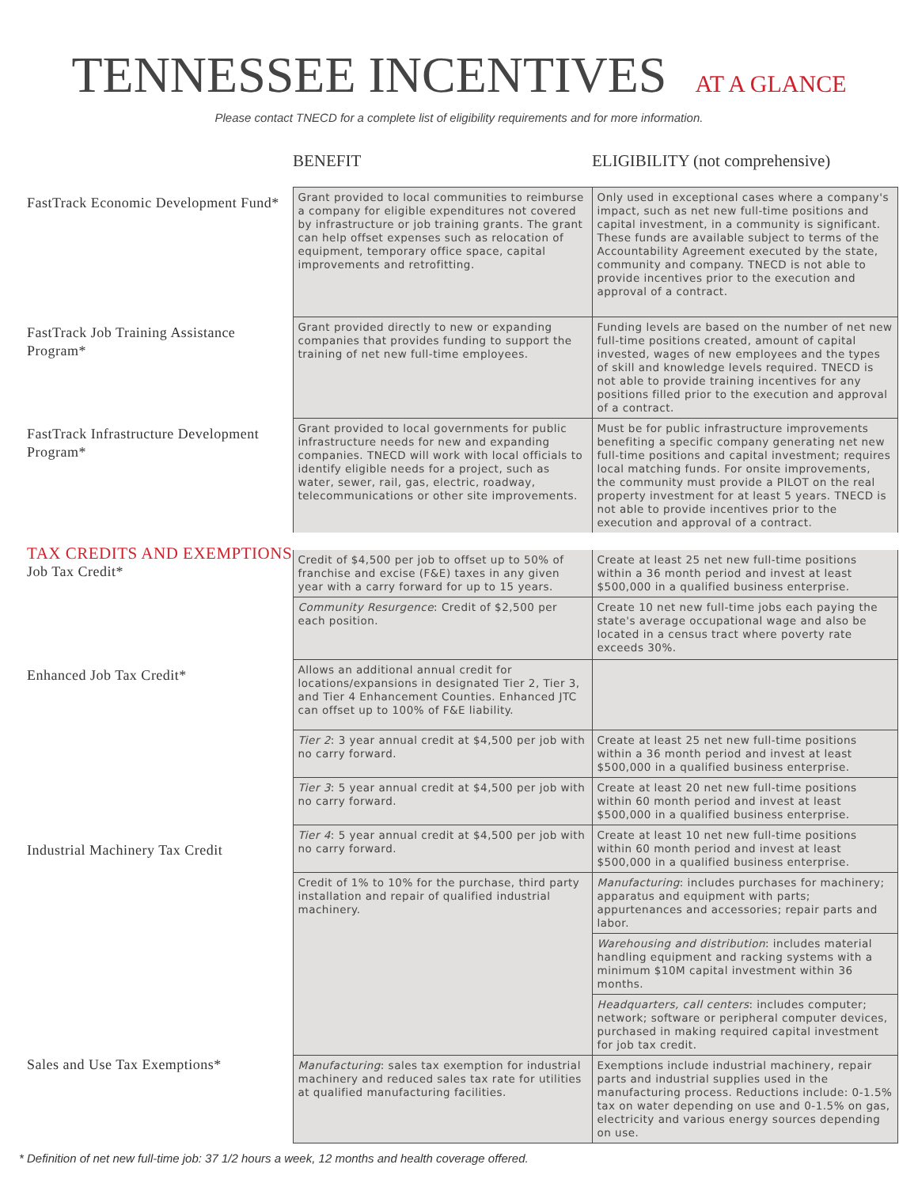TENNESSEE INCENTIVES AT A GLANCE
Please contact TNECD for a complete list of eligibility requirements and for more information.
| | BENEFIT | ELIGIBILITY (not comprehensive) |
| --- | --- | --- |
| FastTrack Economic Development Fund* | Grant provided to local communities to reimburse a company for eligible expenditures not covered by infrastructure or job training grants. The grant can help offset expenses such as relocation of equipment, temporary office space, capital improvements and retrofitting. | Only used in exceptional cases where a company's impact, such as net new full-time positions and capital investment, in a community is significant. These funds are available subject to terms of the Accountability Agreement executed by the state, community and company. TNECD is not able to provide incentives prior to the execution and approval of a contract. |
| FastTrack Job Training Assistance Program* | Grant provided directly to new or expanding companies that provides funding to support the training of net new full-time employees. | Funding levels are based on the number of net new full-time positions created, amount of capital invested, wages of new employees and the types of skill and knowledge levels required. TNECD is not able to provide training incentives for any positions filled prior to the execution and approval of a contract. |
| FastTrack Infrastructure Development Program* | Grant provided to local governments for public infrastructure needs for new and expanding companies. TNECD will work with local officials to identify eligible needs for a project, such as water, sewer, rail, gas, electric, roadway, telecommunications or other site improvements. | Must be for public infrastructure improvements benefiting a specific company generating net new full-time positions and capital investment; requires local matching funds. For onsite improvements, the community must provide a PILOT on the real property investment for at least 5 years. TNECD is not able to provide incentives prior to the execution and approval of a contract. |
| TAX CREDITS AND EXEMPTIONS Job Tax Credit* | Credit of $4,500 per job to offset up to 50% of franchise and excise (F&E) taxes in any given year with a carry forward for up to 15 years. | Create at least 25 net new full-time positions within a 36 month period and invest at least $500,000 in a qualified business enterprise. |
| | Community Resurgence : Credit of $2,500 per each position. | Create 10 net new full-time jobs each paying the state's average occupational wage and also be located in a census tract where poverty rate exceeds 30%. |
| Enhanced Job Tax Credit* | Allows an additional annual credit for locations/expansions in designated Tier 2, Tier 3, and Tier 4 Enhancement Counties. Enhanced JTC can offset up to 100% of F&E liability. | |
| | Tier 2 : 3 year annual credit at $4,500 per job with no carry forward. | Create at least 25 net new full-time positions within a 36 month period and invest at least $500,000 in a qualified business enterprise. |
| | Tier 3 : 5 year annual credit at $4,500 per job with no carry forward. | Create at least 20 net new full-time positions within 60 month period and invest at least $500,000 in a qualified business enterprise. |
| Industrial Machinery Tax Credit | Tier 4 : 5 year annual credit at $4,500 per job with no carry forward. | Create at least 10 net new full-time positions within 60 month period and invest at least $500,000 in a qualified business enterprise. |
| | Credit of 1% to 10% for the purchase, third party installation and repair of qualified industrial machinery. | Manufacturing : includes purchases for machinery; apparatus and equipment with parts; appurtenances and accessories; repair parts and labor. |
| | | Warehousing and distribution : includes material handling equipment and racking systems with a minimum $10M capital investment within 36 months. |
| | | Headquarters, call centers : includes computer; network; software or peripheral computer devices, purchased in making required capital investment for job tax credit. |
| Sales and Use Tax Exemptions* | Manufacturing : sales tax exemption for industrial machinery and reduced sales tax rate for utilities at qualified manufacturing facilities. | Exemptions include industrial machinery, repair parts and industrial supplies used in the manufacturing process. Reductions include: 0-1.5% tax on water depending on use and 0-1.5% on gas, electricity and various energy sources depending on use. |
* Definition of net new full-time job: 37 1/2 hours a week, 12 months and health coverage offered.